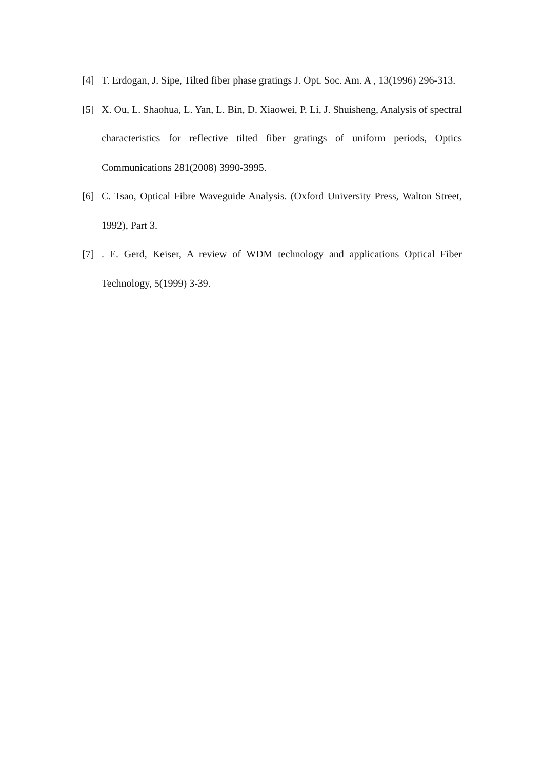[4] T. Erdogan, J. Sipe, Tilted fiber phase gratings J. Opt. Soc. Am. A , 13(1996) 296-313.
[5] X. Ou, L. Shaohua, L. Yan, L. Bin, D. Xiaowei, P. Li, J. Shuisheng, Analysis of spectral characteristics for reflective tilted fiber gratings of uniform periods, Optics Communications 281(2008) 3990-3995.
[6] C. Tsao, Optical Fibre Waveguide Analysis. (Oxford University Press, Walton Street, 1992), Part 3.
[7]. E. Gerd, Keiser, A review of WDM technology and applications Optical Fiber Technology, 5(1999) 3-39.